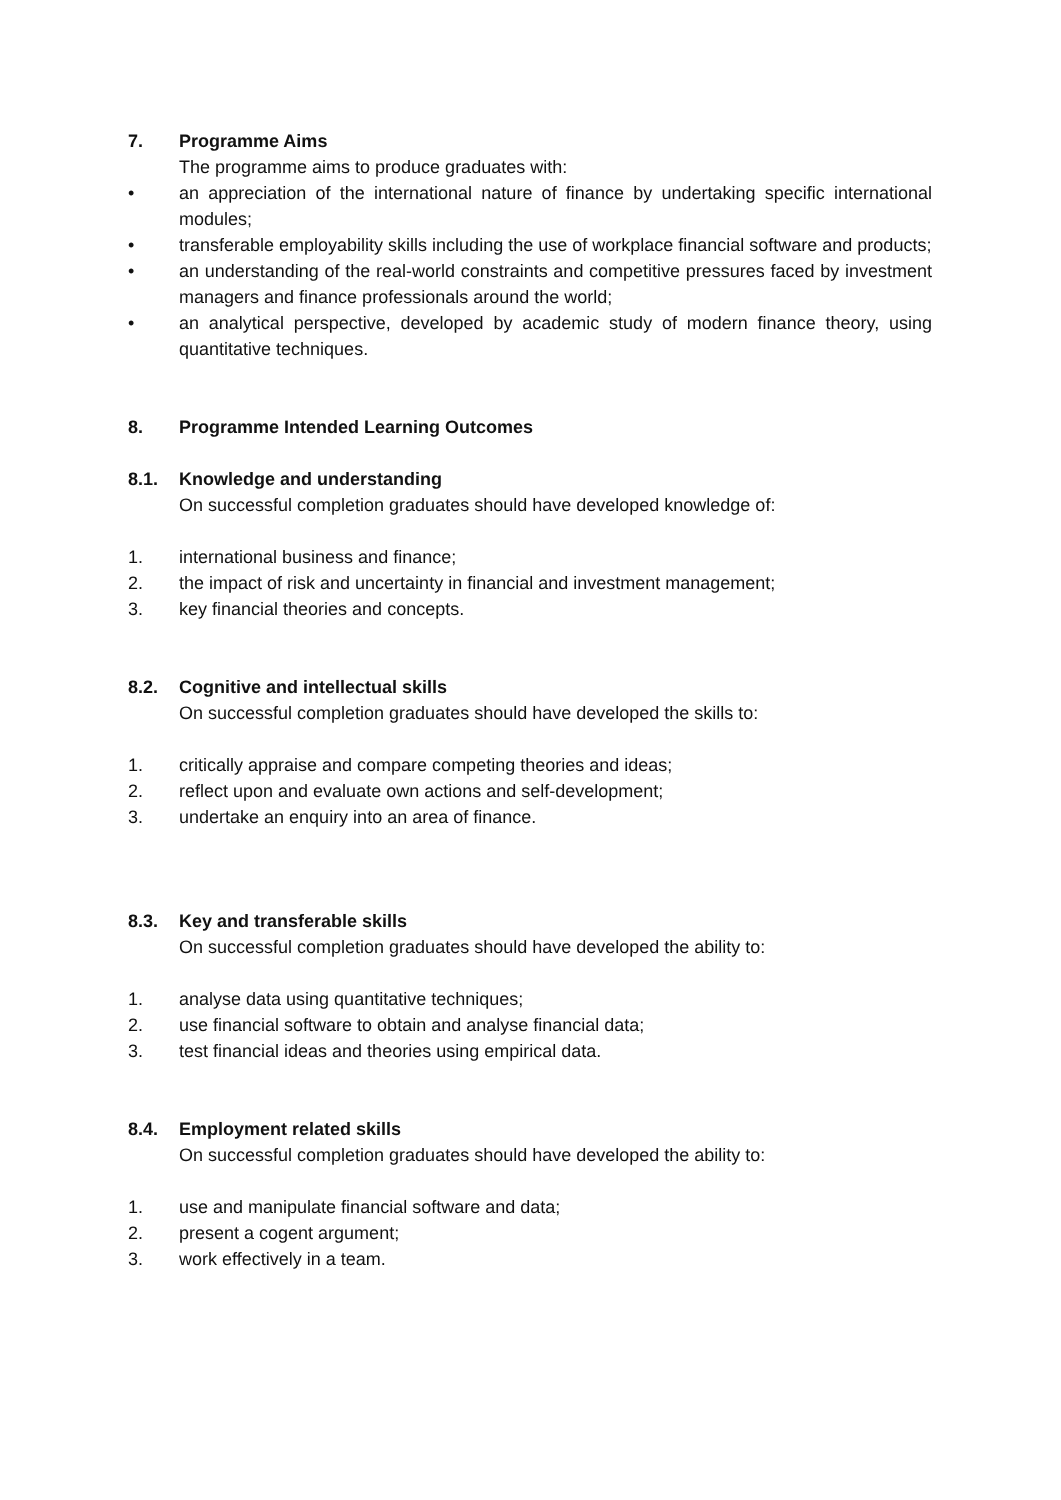7. Programme Aims
The programme aims to produce graduates with:
• an appreciation of the international nature of finance by undertaking specific international modules;
• transferable employability skills including the use of workplace financial software and products;
• an understanding of the real-world constraints and competitive pressures faced by investment managers and finance professionals around the world;
• an analytical perspective, developed by academic study of modern finance theory, using quantitative techniques.
8. Programme Intended Learning Outcomes
8.1. Knowledge and understanding
On successful completion graduates should have developed knowledge of:
1. international business and finance;
2. the impact of risk and uncertainty in financial and investment management;
3. key financial theories and concepts.
8.2. Cognitive and intellectual skills
On successful completion graduates should have developed the skills to:
1. critically appraise and compare competing theories and ideas;
2. reflect upon and evaluate own actions and self-development;
3. undertake an enquiry into an area of finance.
8.3. Key and transferable skills
On successful completion graduates should have developed the ability to:
1. analyse data using quantitative techniques;
2. use financial software to obtain and analyse financial data;
3. test financial ideas and theories using empirical data.
8.4. Employment related skills
On successful completion graduates should have developed the ability to:
1. use and manipulate financial software and data;
2. present a cogent argument;
3. work effectively in a team.